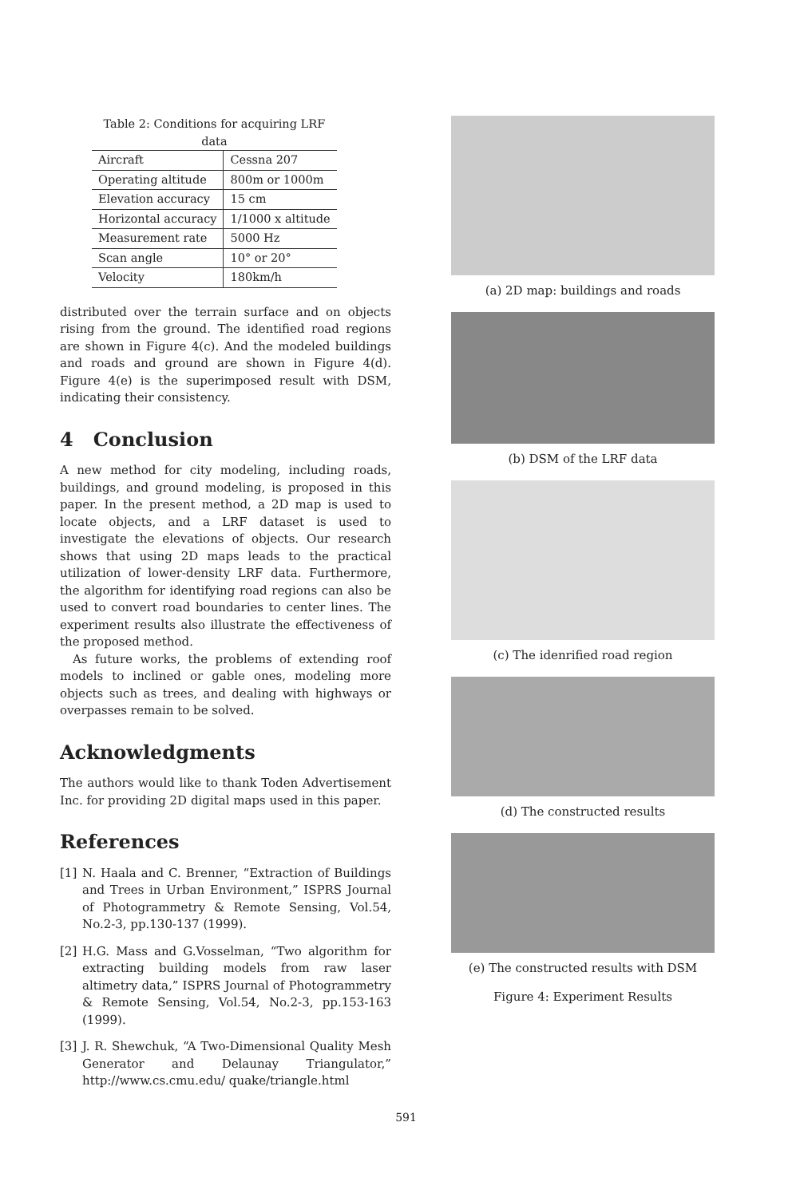Table 2: Conditions for acquiring LRF data
| Aircraft | Cessna 207 |
| Operating altitude | 800m or 1000m |
| Elevation accuracy | 15 cm |
| Horizontal accuracy | 1/1000 x altitude |
| Measurement rate | 5000 Hz |
| Scan angle | 10° or 20° |
| Velocity | 180km/h |
distributed over the terrain surface and on objects rising from the ground. The identified road regions are shown in Figure 4(c). And the modeled buildings and roads and ground are shown in Figure 4(d). Figure 4(e) is the superimposed result with DSM, indicating their consistency.
4 Conclusion
A new method for city modeling, including roads, buildings, and ground modeling, is proposed in this paper. In the present method, a 2D map is used to locate objects, and a LRF dataset is used to investigate the elevations of objects. Our research shows that using 2D maps leads to the practical utilization of lower-density LRF data. Furthermore, the algorithm for identifying road regions can also be used to convert road boundaries to center lines. The experiment results also illustrate the effectiveness of the proposed method.
As future works, the problems of extending roof models to inclined or gable ones, modeling more objects such as trees, and dealing with highways or overpasses remain to be solved.
Acknowledgments
The authors would like to thank Toden Advertisement Inc. for providing 2D digital maps used in this paper.
References
[1] N. Haala and C. Brenner, “Extraction of Buildings and Trees in Urban Environment,” ISPRS Journal of Photogrammetry & Remote Sensing, Vol.54, No.2-3, pp.130-137 (1999).
[2] H.G. Mass and G.Vosselman, “Two algorithm for extracting building models from raw laser altimetry data,” ISPRS Journal of Photogrammetry & Remote Sensing, Vol.54, No.2-3, pp.153-163 (1999).
[3] J. R. Shewchuk, “A Two-Dimensional Quality Mesh Generator and Delaunay Triangulator,” http://www.cs.cmu.edu/ quake/triangle.html
(a) 2D map: buildings and roads
(b) DSM of the LRF data
(c) The idenrified road region
(d) The constructed results
(e) The constructed results with DSM
Figure 4: Experiment Results
591